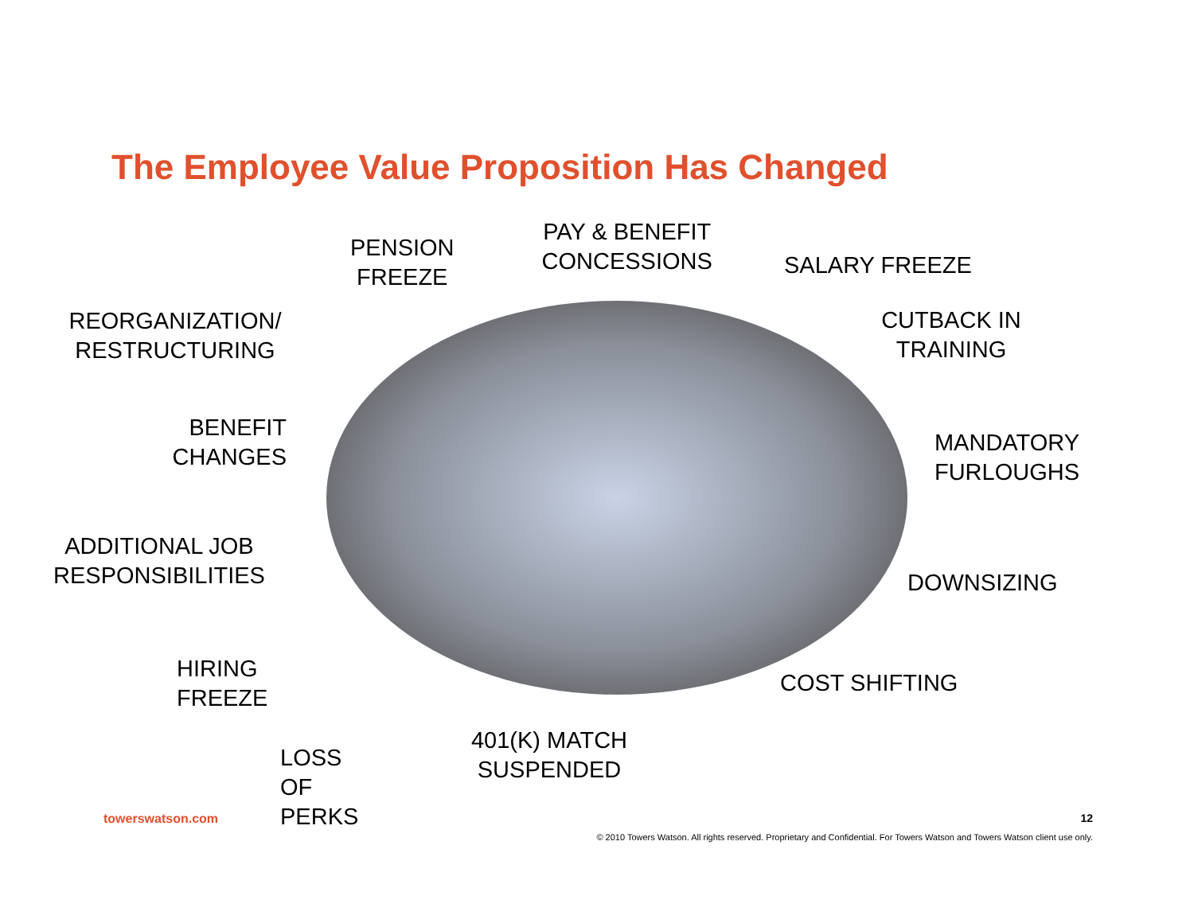The Employee Value Proposition Has Changed
REORGANIZATION/
RESTRUCTURING
BENEFIT
CHANGES
ADDITIONAL JOB
RESPONSIBILITIES
HIRING FREEZE
LOSS OF PERKS
PENSION
FREEZE
PAY & BENEFIT
CONCESSIONS
401(K) MATCH
SUSPENDED
SALARY FREEZE
CUTBACK IN
TRAINING
MANDATORY
FURLOUGHS
DOWNSIZING
COST SHIFTING
towerswatson.com 12
© 2010 Towers Watson. All rights reserved. Proprietary and Confidential. For Towers Watson and Towers Watson client use only.